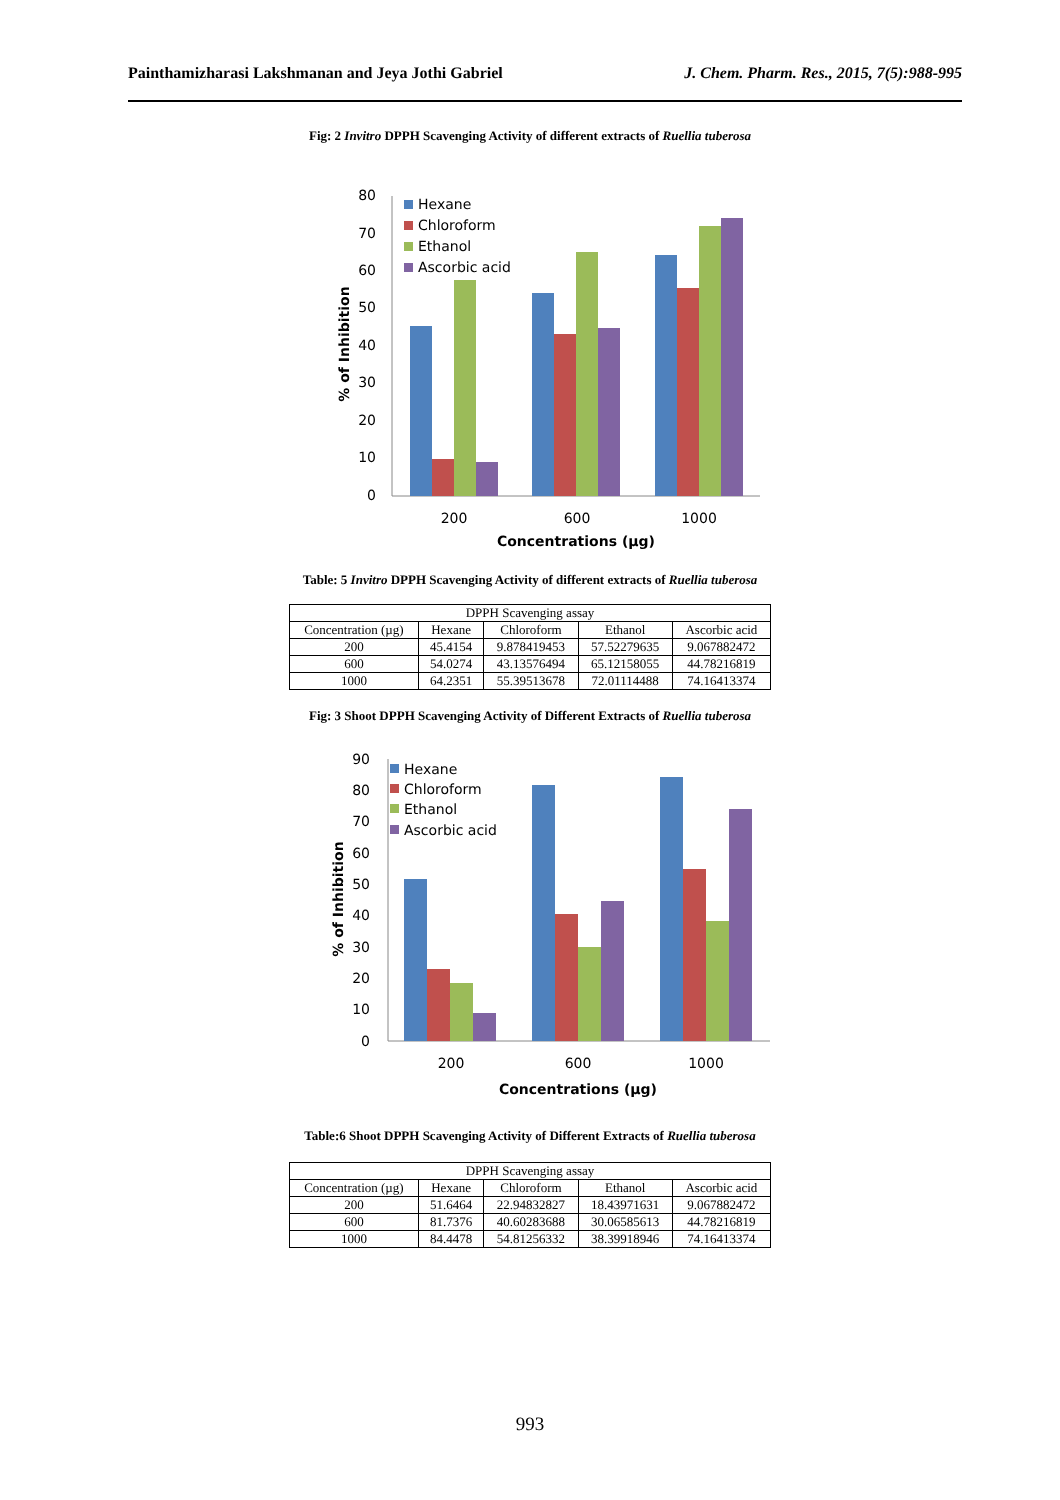Painthamizharasi Lakshmanan and Jeya Jothi Gabriel J. Chem. Pharm. Res., 2015, 7(5):988-995
Fig: 2 Invitro DPPH Scavenging Activity of different extracts of Ruellia tuberosa
80
70
60
50
40
30
20
10
0
Hexane
Chloroform
Ethanol
Ascorbic acid
200
600
1000
Concentrations (µg)
% of Inhibition
Table: 5 Invitro DPPH Scavenging Activity of different extracts of Ruellia tuberosa
| DPPH Scavenging assay | | | | |
| Concentration (µg) | Hexane | Chloroform | Ethanol | Ascorbic acid |
| 200 | 45.4154 | 9.878419453 | 57.52279635 | 9.067882472 |
| 600 | 54.0274 | 43.13576494 | 65.12158055 | 44.78216819 |
| 1000 | 64.2351 | 55.39513678 | 72.01114488 | 74.16413374 |
Fig: 3 Shoot DPPH Scavenging Activity of Different Extracts of Ruellia tuberosa
90
80
70
60
50
40
30
20
10
0
Hexane
Chloroform
Ethanol
Ascorbic acid
200
600
1000
Concentrations (µg)
% of Inhibition
Table:6 Shoot DPPH Scavenging Activity of Different Extracts of Ruellia tuberosa
| DPPH Scavenging assay | | | | |
| Concentration (µg) | Hexane | Chloroform | Ethanol | Ascorbic acid |
| 200 | 51.6464 | 22.94832827 | 18.43971631 | 9.067882472 |
| 600 | 81.7376 | 40.60283688 | 30.06585613 | 44.78216819 |
| 1000 | 84.4478 | 54.81256332 | 38.39918946 | 74.16413374 |
993